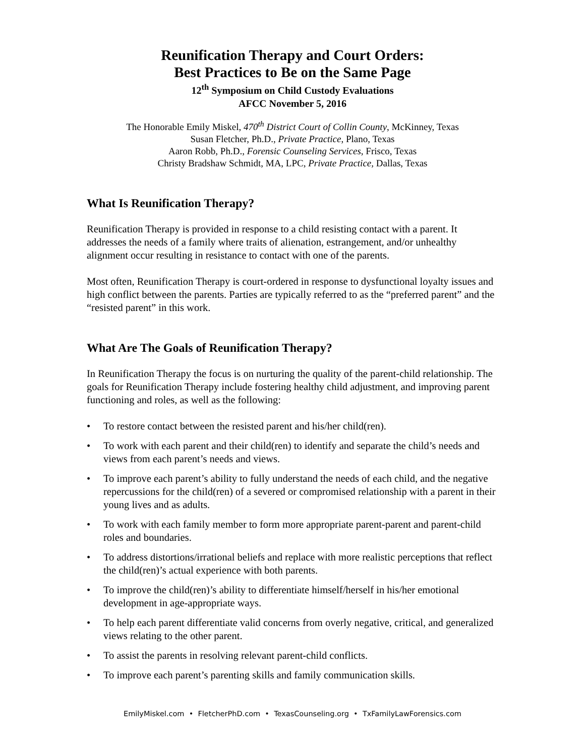Reunification Therapy and Court Orders:
Best Practices to Be on the Same Page
12<sup>th</sup> Symposium on Child Custody Evaluations
AFCC November 5, 2016
The Honorable Emily Miskel, 470<sup>th</sup> District Court of Collin County, McKinney, Texas
Susan Fletcher, Ph.D., Private Practice, Plano, Texas
Aaron Robb, Ph.D., Forensic Counseling Services, Frisco, Texas
Christy Bradshaw Schmidt, MA, LPC, Private Practice, Dallas, Texas
What Is Reunification Therapy?
Reunification Therapy is provided in response to a child resisting contact with a parent. It addresses the needs of a family where traits of alienation, estrangement, and/or unhealthy alignment occur resulting in resistance to contact with one of the parents.
Most often, Reunification Therapy is court-ordered in response to dysfunctional loyalty issues and high conflict between the parents. Parties are typically referred to as the “preferred parent” and the “resisted parent” in this work.
What Are The Goals of Reunification Therapy?
In Reunification Therapy the focus is on nurturing the quality of the parent-child relationship. The goals for Reunification Therapy include fostering healthy child adjustment, and improving parent functioning and roles, as well as the following:
• To restore contact between the resisted parent and his/her child(ren).
• To work with each parent and their child(ren) to identify and separate the child’s needs and views from each parent’s needs and views.
• To improve each parent’s ability to fully understand the needs of each child, and the negative repercussions for the child(ren) of a severed or compromised relationship with a parent in their young lives and as adults.
• To work with each family member to form more appropriate parent-parent and parent-child roles and boundaries.
• To address distortions/irrational beliefs and replace with more realistic perceptions that reflect the child(ren)’s actual experience with both parents.
• To improve the child(ren)’s ability to differentiate himself/herself in his/her emotional development in age-appropriate ways.
• To help each parent differentiate valid concerns from overly negative, critical, and generalized views relating to the other parent.
• To assist the parents in resolving relevant parent-child conflicts.
• To improve each parent’s parenting skills and family communication skills.
EmilyMiskel.com • FletcherPhD.com • TexasCounseling.org • TxFamilyLawForensics.com